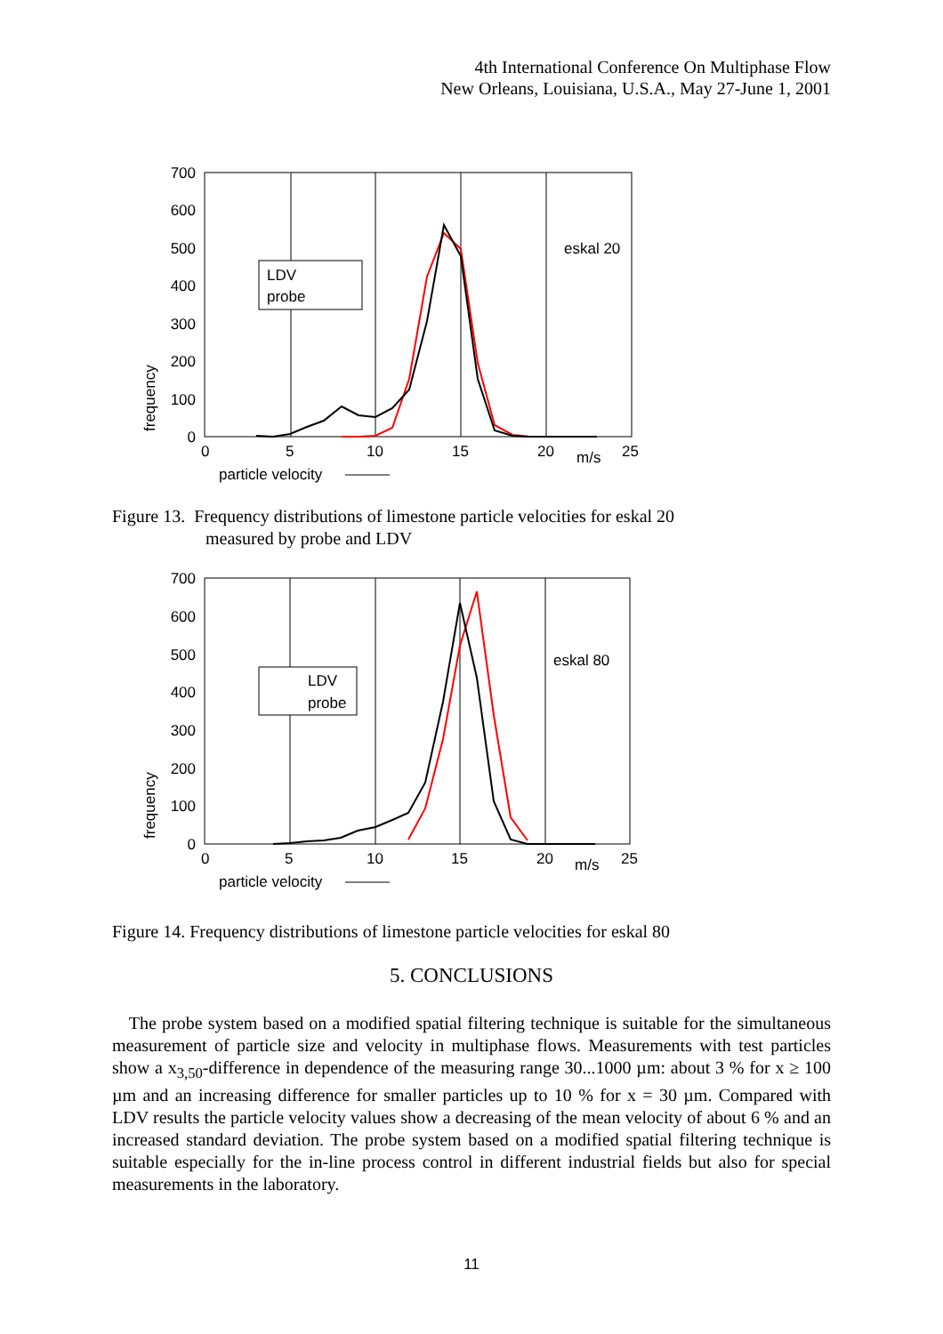4th International Conference On Multiphase Flow
New Orleans, Louisiana, U.S.A., May 27-June 1, 2001
700
600
500
400
300
200
100
0
0
5
10
15
20
25
m/s
particle velocity
eskal 20
frequency
LDV
probe
Figure 13. Frequency distributions of limestone particle velocities for eskal 20
measured by probe and LDV
700
600
500
400
300
200
100
0
0
5
10
15
20
25
m/s
particle velocity
eskal 80
frequency
LDV
probe
Figure 14. Frequency distributions of limestone particle velocities for eskal 80
5. CONCLUSIONS
The probe system based on a modified spatial filtering technique is suitable for the simultaneous measurement of particle size and velocity in multiphase flows. Measurements with test particles show a x<sub>3,50</sub>-difference in dependence of the measuring range 30...1000 µm: about 3 % for x ≥ 100 µm and an increasing difference for smaller particles up to 10 % for x = 30 µm. Compared with LDV results the particle velocity values show a decreasing of the mean velocity of about 6 % and an increased standard deviation. The probe system based on a modified spatial filtering technique is suitable especially for the in-line process control in different industrial fields but also for special measurements in the laboratory.
11